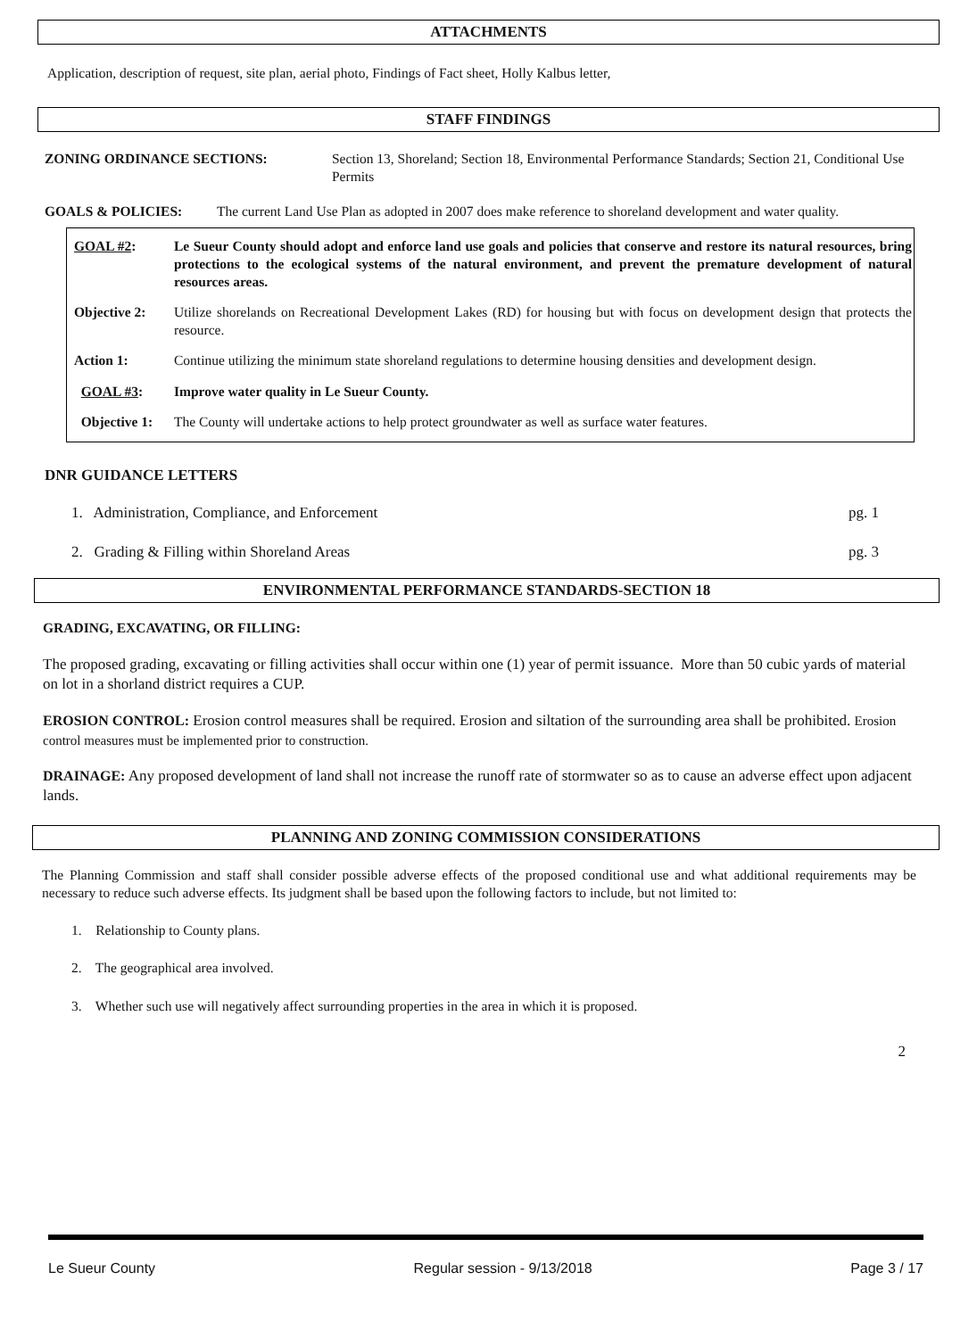ATTACHMENTS
Application, description of request, site plan, aerial photo, Findings of Fact sheet, Holly Kalbus letter,
STAFF FINDINGS
ZONING ORDINANCE SECTIONS: Section 13, Shoreland; Section 18, Environmental Performance Standards; Section 21, Conditional Use Permits
GOALS & POLICIES: The current Land Use Plan as adopted in 2007 does make reference to shoreland development and water quality.
GOAL #2: Le Sueur County should adopt and enforce land use goals and policies that conserve and restore its natural resources, bring protections to the ecological systems of the natural environment, and prevent the premature development of natural resources areas.
Objective 2: Utilize shorelands on Recreational Development Lakes (RD) for housing but with focus on development design that protects the resource.
Action 1: Continue utilizing the minimum state shoreland regulations to determine housing densities and development design.
GOAL #3: Improve water quality in Le Sueur County.
Objective 1: The County will undertake actions to help protect groundwater as well as surface water features.
DNR GUIDANCE LETTERS
1. Administration, Compliance, and Enforcement pg. 1
2. Grading & Filling within Shoreland Areas pg. 3
ENVIRONMENTAL PERFORMANCE STANDARDS-SECTION 18
GRADING, EXCAVATING, OR FILLING:
The proposed grading, excavating or filling activities shall occur within one (1) year of permit issuance. More than 50 cubic yards of material on lot in a shorland district requires a CUP.
EROSION CONTROL: Erosion control measures shall be required. Erosion and siltation of the surrounding area shall be prohibited. Erosion control measures must be implemented prior to construction.
DRAINAGE: Any proposed development of land shall not increase the runoff rate of stormwater so as to cause an adverse effect upon adjacent lands.
PLANNING AND ZONING COMMISSION CONSIDERATIONS
The Planning Commission and staff shall consider possible adverse effects of the proposed conditional use and what additional requirements may be necessary to reduce such adverse effects. Its judgment shall be based upon the following factors to include, but not limited to:
1. Relationship to County plans.
2. The geographical area involved.
3. Whether such use will negatively affect surrounding properties in the area in which it is proposed.
2
Le Sueur County Regular session - 9/13/2018 Page 3 / 17